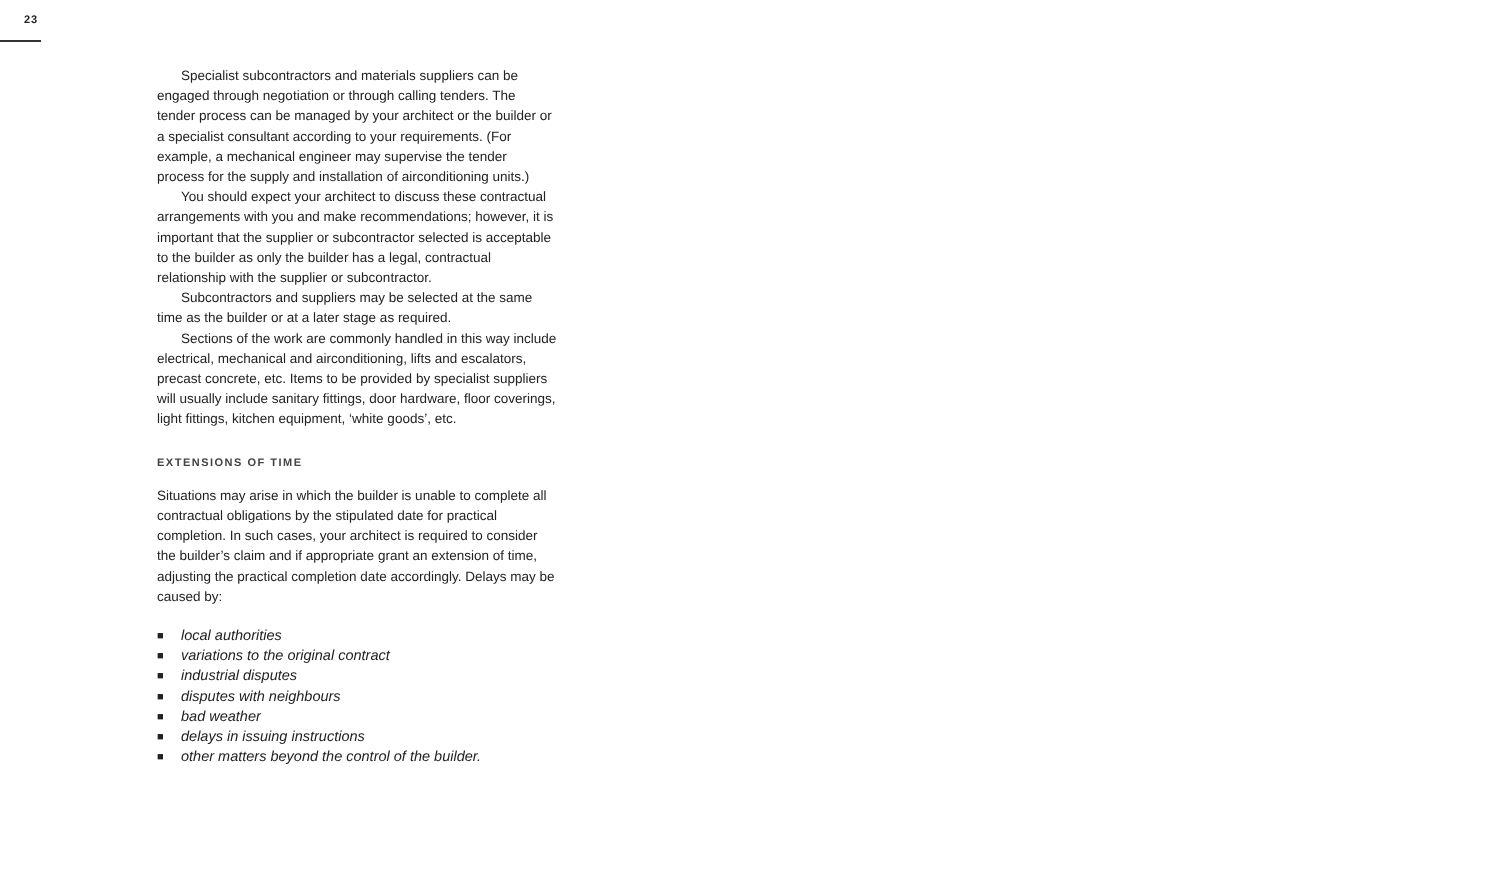23
Specialist subcontractors and materials suppliers can be engaged through negotiation or through calling tenders. The tender process can be managed by your architect or the builder or a specialist consultant according to your requirements. (For example, a mechanical engineer may supervise the tender process for the supply and installation of airconditioning units.)
You should expect your architect to discuss these contractual arrangements with you and make recommendations; however, it is important that the supplier or subcontractor selected is acceptable to the builder as only the builder has a legal, contractual relationship with the supplier or subcontractor.
Subcontractors and suppliers may be selected at the same time as the builder or at a later stage as required.
Sections of the work are commonly handled in this way include electrical, mechanical and airconditioning, lifts and escalators, precast concrete, etc. Items to be provided by specialist suppliers will usually include sanitary fittings, door hardware, floor coverings, light fittings, kitchen equipment, ‘white goods’, etc.
EXTENSIONS OF TIME
Situations may arise in which the builder is unable to complete all contractual obligations by the stipulated date for practical completion. In such cases, your architect is required to consider the builder’s claim and if appropriate grant an extension of time, adjusting the practical completion date accordingly. Delays may be caused by:
■ local authorities
■ variations to the original contract
■ industrial disputes
■ disputes with neighbours
■ bad weather
■ delays in issuing instructions
■ other matters beyond the control of the builder.